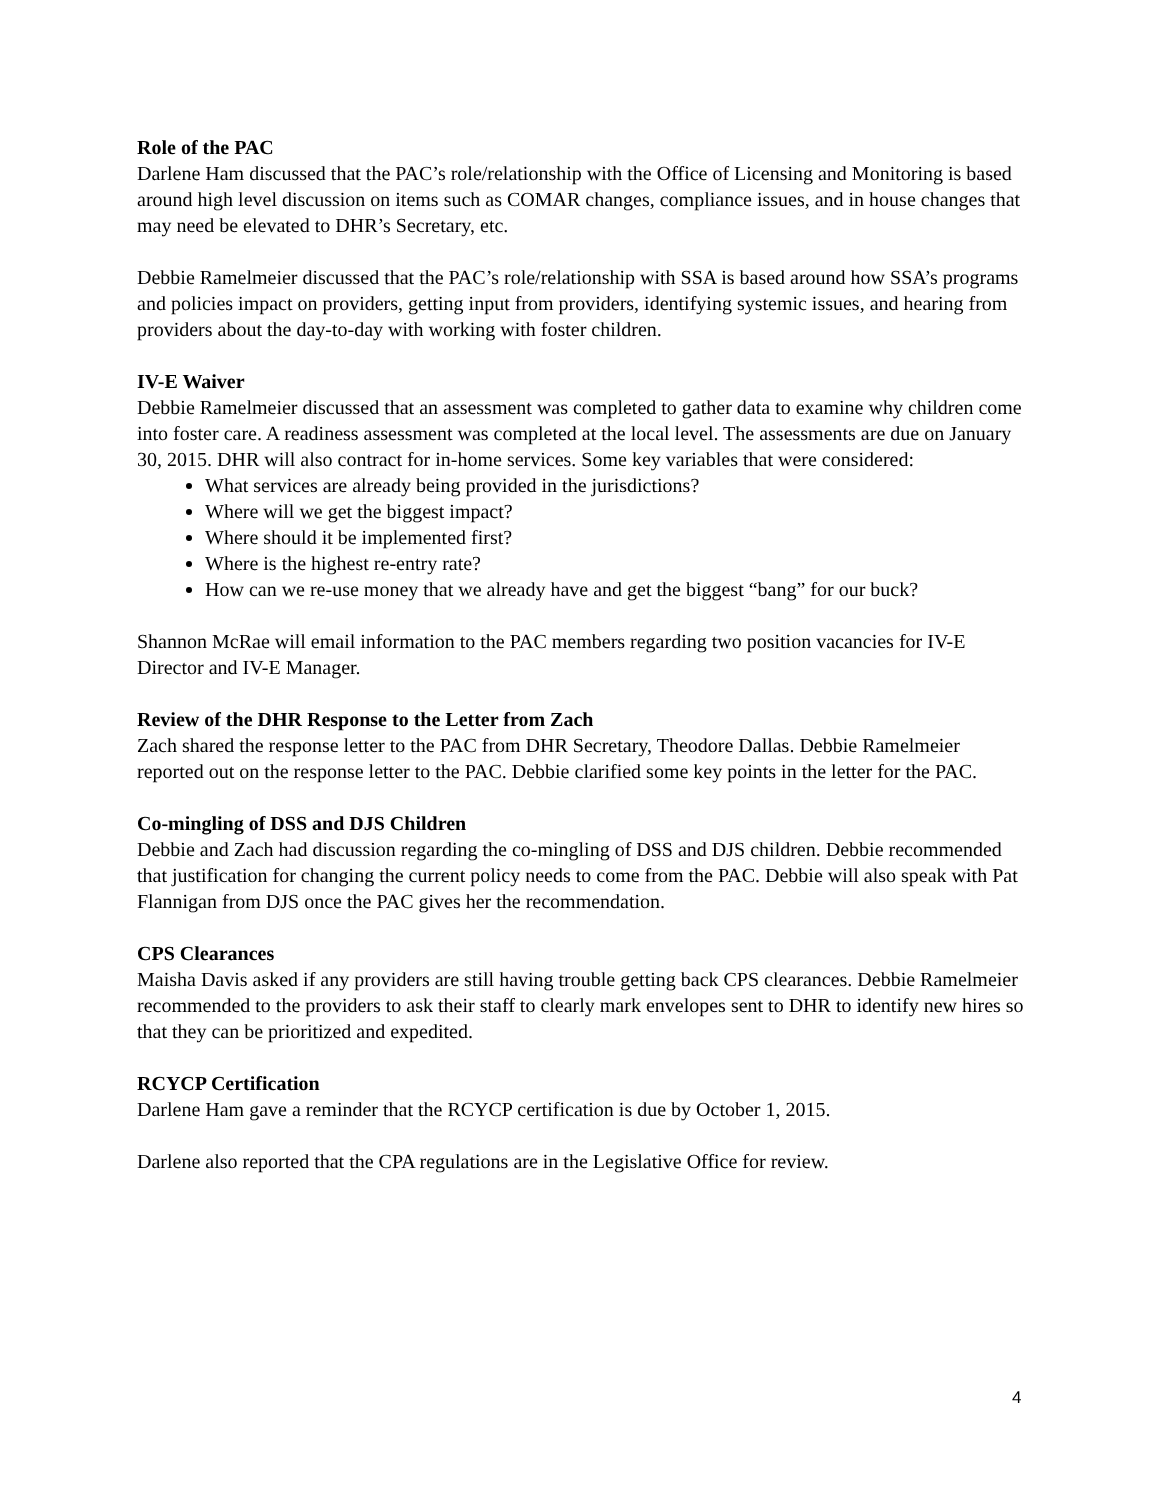Role of the PAC
Darlene Ham discussed that the PAC’s role/relationship with the Office of Licensing and Monitoring is based around high level discussion on items such as COMAR changes, compliance issues, and in house changes that may need be elevated to DHR’s Secretary, etc.
Debbie Ramelmeier discussed that the PAC’s role/relationship with SSA is based around how SSA’s programs and policies impact on providers, getting input from providers, identifying systemic issues, and hearing from providers about the day-to-day with working with foster children.
IV-E Waiver
Debbie Ramelmeier discussed that an assessment was completed to gather data to examine why children come into foster care. A readiness assessment was completed at the local level. The assessments are due on January 30, 2015. DHR will also contract for in-home services. Some key variables that were considered:
What services are already being provided in the jurisdictions?
Where will we get the biggest impact?
Where should it be implemented first?
Where is the highest re-entry rate?
How can we re-use money that we already have and get the biggest “bang” for our buck?
Shannon McRae will email information to the PAC members regarding two position vacancies for IV-E Director and IV-E Manager.
Review of the DHR Response to the Letter from Zach
Zach shared the response letter to the PAC from DHR Secretary, Theodore Dallas. Debbie Ramelmeier reported out on the response letter to the PAC. Debbie clarified some key points in the letter for the PAC.
Co-mingling of DSS and DJS Children
Debbie and Zach had discussion regarding the co-mingling of DSS and DJS children. Debbie recommended that justification for changing the current policy needs to come from the PAC. Debbie will also speak with Pat Flannigan from DJS once the PAC gives her the recommendation.
CPS Clearances
Maisha Davis asked if any providers are still having trouble getting back CPS clearances. Debbie Ramelmeier recommended to the providers to ask their staff to clearly mark envelopes sent to DHR to identify new hires so that they can be prioritized and expedited.
RCYCP Certification
Darlene Ham gave a reminder that the RCYCP certification is due by October 1, 2015.
Darlene also reported that the CPA regulations are in the Legislative Office for review.
4